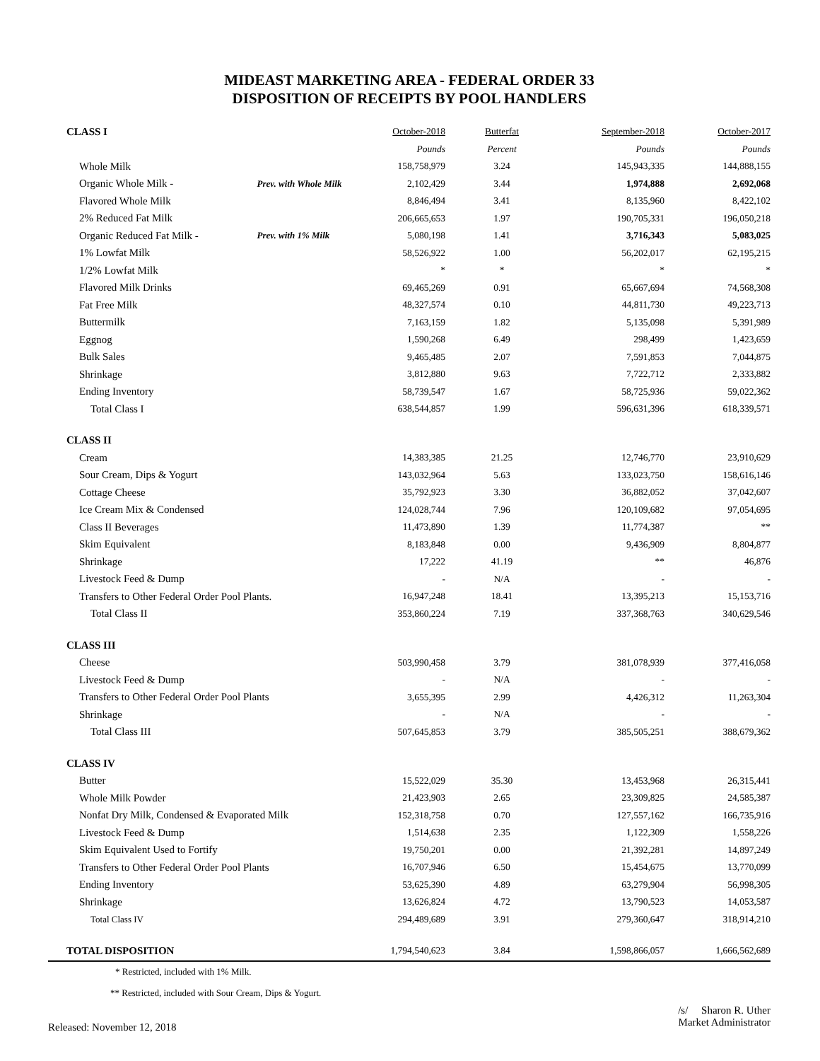MIDEAST MARKETING AREA - FEDERAL ORDER 33
DISPOSITION OF RECEIPTS BY POOL HANDLERS
| CLASS I | | October-2018 | Butterfat | September-2018 | October-2017 |
| | | Pounds | Percent | Pounds | Pounds |
| Whole Milk | | 158,758,979 | 3.24 | 145,943,335 | 144,888,155 |
| Organic Whole Milk - | Prev. with Whole Milk | 2,102,429 | 3.44 | 1,974,888 | 2,692,068 |
| Flavored Whole Milk | | 8,846,494 | 3.41 | 8,135,960 | 8,422,102 |
| 2% Reduced Fat Milk | | 206,665,653 | 1.97 | 190,705,331 | 196,050,218 |
| Organic Reduced Fat Milk - | Prev. with 1% Milk | 5,080,198 | 1.41 | 3,716,343 | 5,083,025 |
| 1% Lowfat Milk | | 58,526,922 | 1.00 | 56,202,017 | 62,195,215 |
| 1/2% Lowfat Milk | | * | * | * | * |
| Flavored Milk Drinks | | 69,465,269 | 0.91 | 65,667,694 | 74,568,308 |
| Fat Free Milk | | 48,327,574 | 0.10 | 44,811,730 | 49,223,713 |
| Buttermilk | | 7,163,159 | 1.82 | 5,135,098 | 5,391,989 |
| Eggnog | | 1,590,268 | 6.49 | 298,499 | 1,423,659 |
| Bulk Sales | | 9,465,485 | 2.07 | 7,591,853 | 7,044,875 |
| Shrinkage | | 3,812,880 | 9.63 | 7,722,712 | 2,333,882 |
| Ending Inventory | | 58,739,547 | 1.67 | 58,725,936 | 59,022,362 |
| Total Class I | | 638,544,857 | 1.99 | 596,631,396 | 618,339,571 |
| CLASS II | | | | | |
| Cream | | 14,383,385 | 21.25 | 12,746,770 | 23,910,629 |
| Sour Cream, Dips & Yogurt | | 143,032,964 | 5.63 | 133,023,750 | 158,616,146 |
| Cottage Cheese | | 35,792,923 | 3.30 | 36,882,052 | 37,042,607 |
| Ice Cream Mix & Condensed | | 124,028,744 | 7.96 | 120,109,682 | 97,054,695 |
| Class II Beverages | | 11,473,890 | 1.39 | 11,774,387 | ** |
| Skim Equivalent | | 8,183,848 | 0.00 | 9,436,909 | 8,804,877 |
| Shrinkage | | 17,222 | 41.19 | ** | 46,876 |
| Livestock Feed & Dump | | - | N/A | - | - |
| Transfers to Other Federal Order Pool Plants. | | 16,947,248 | 18.41 | 13,395,213 | 15,153,716 |
| Total Class II | | 353,860,224 | 7.19 | 337,368,763 | 340,629,546 |
| CLASS III | | | | | |
| Cheese | | 503,990,458 | 3.79 | 381,078,939 | 377,416,058 |
| Livestock Feed & Dump | | - | N/A | - | - |
| Transfers to Other Federal Order Pool Plants | | 3,655,395 | 2.99 | 4,426,312 | 11,263,304 |
| Shrinkage | | - | N/A | - | - |
| Total Class III | | 507,645,853 | 3.79 | 385,505,251 | 388,679,362 |
| CLASS IV | | | | | |
| Butter | | 15,522,029 | 35.30 | 13,453,968 | 26,315,441 |
| Whole Milk Powder | | 21,423,903 | 2.65 | 23,309,825 | 24,585,387 |
| Nonfat Dry Milk, Condensed & Evaporated Milk | | 152,318,758 | 0.70 | 127,557,162 | 166,735,916 |
| Livestock Feed & Dump | | 1,514,638 | 2.35 | 1,122,309 | 1,558,226 |
| Skim Equivalent Used to Fortify | | 19,750,201 | 0.00 | 21,392,281 | 14,897,249 |
| Transfers to Other Federal Order Pool Plants | | 16,707,946 | 6.50 | 15,454,675 | 13,770,099 |
| Ending Inventory | | 53,625,390 | 4.89 | 63,279,904 | 56,998,305 |
| Shrinkage | | 13,626,824 | 4.72 | 13,790,523 | 14,053,587 |
| Total Class IV | | 294,489,689 | 3.91 | 279,360,647 | 318,914,210 |
| TOTAL DISPOSITION | | 1,794,540,623 | 3.84 | 1,598,866,057 | 1,666,562,689 |
* Restricted, included with 1% Milk.
** Restricted, included with Sour Cream, Dips & Yogurt.
Released: November 12, 2018
/s/ Sharon R. Uther
Market Administrator